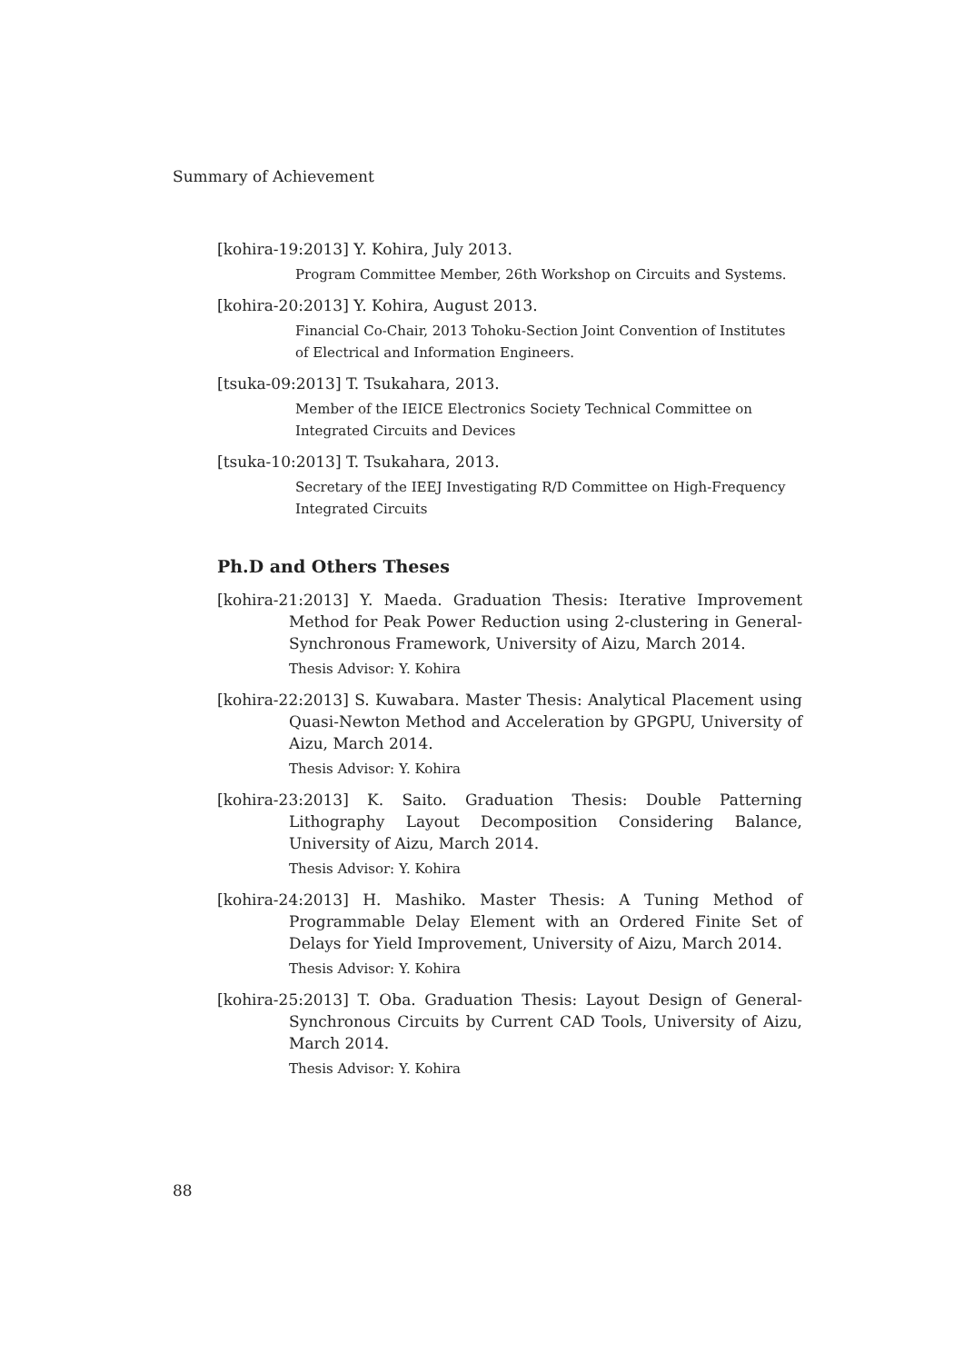Summary of Achievement
[kohira-19:2013] Y. Kohira, July 2013.
Program Committee Member, 26th Workshop on Circuits and Systems.
[kohira-20:2013] Y. Kohira, August 2013.
Financial Co-Chair, 2013 Tohoku-Section Joint Convention of Institutes of Electrical and Information Engineers.
[tsuka-09:2013] T. Tsukahara, 2013.
Member of the IEICE Electronics Society Technical Committee on Integrated Circuits and Devices
[tsuka-10:2013] T. Tsukahara, 2013.
Secretary of the IEEJ Investigating R/D Committee on High-Frequency Integrated Circuits
Ph.D and Others Theses
[kohira-21:2013] Y. Maeda. Graduation Thesis: Iterative Improvement Method for Peak Power Reduction using 2-clustering in General-Synchronous Framework, University of Aizu, March 2014.
Thesis Advisor: Y. Kohira
[kohira-22:2013] S. Kuwabara. Master Thesis: Analytical Placement using Quasi-Newton Method and Acceleration by GPGPU, University of Aizu, March 2014.
Thesis Advisor: Y. Kohira
[kohira-23:2013] K. Saito. Graduation Thesis: Double Patterning Lithography Layout Decomposition Considering Balance, University of Aizu, March 2014.
Thesis Advisor: Y. Kohira
[kohira-24:2013] H. Mashiko. Master Thesis: A Tuning Method of Programmable Delay Element with an Ordered Finite Set of Delays for Yield Improvement, University of Aizu, March 2014.
Thesis Advisor: Y. Kohira
[kohira-25:2013] T. Oba. Graduation Thesis: Layout Design of General-Synchronous Circuits by Current CAD Tools, University of Aizu, March 2014.
Thesis Advisor: Y. Kohira
88